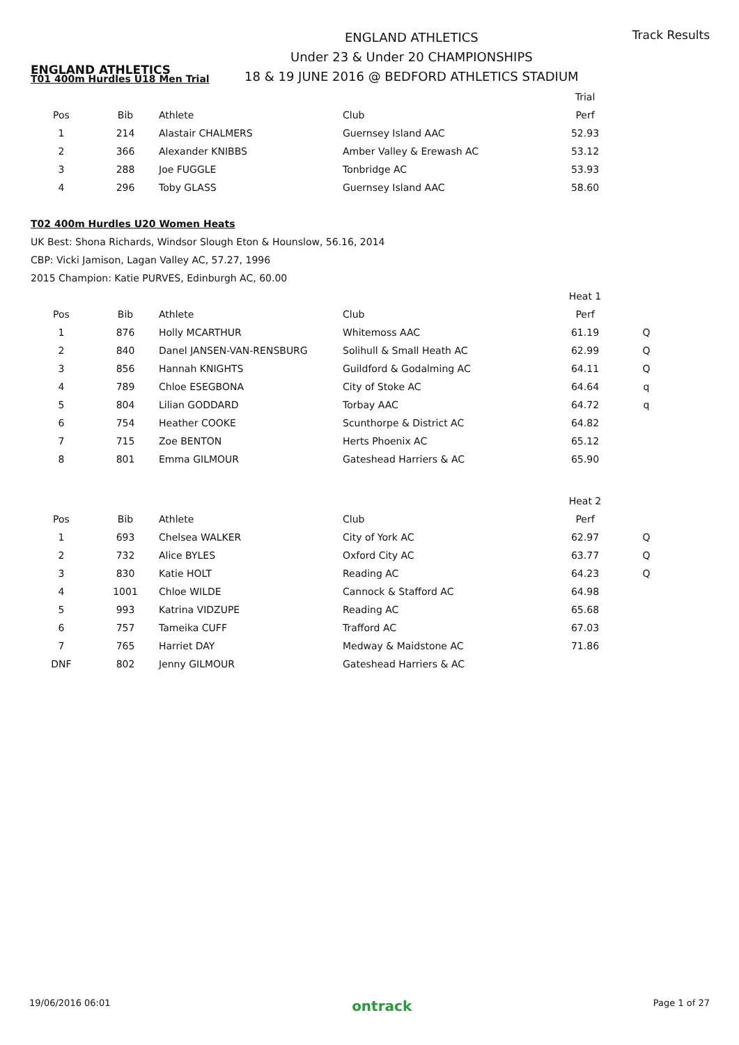ENGLAND ATHLETICS
ENGLAND ATHLETICS
Under 23 & Under 20 CHAMPIONSHIPS
18 & 19 JUNE 2016 @ BEDFORD ATHLETICS STADIUM
Track Results
T01 400m Hurdles U18 Men Trial
| | | | | Trial | |
| Pos | Bib | Athlete | Club | Perf | |
| 1 | 214 | Alastair CHALMERS | Guernsey Island AAC | 52.93 | |
| 2 | 366 | Alexander KNIBBS | Amber Valley & Erewash AC | 53.12 | |
| 3 | 288 | Joe FUGGLE | Tonbridge AC | 53.93 | |
| 4 | 296 | Toby GLASS | Guernsey Island AAC | 58.60 | |
T02 400m Hurdles U20 Women Heats
UK Best: Shona Richards, Windsor Slough Eton & Hounslow, 56.16, 2014
CBP: Vicki Jamison, Lagan Valley AC, 57.27, 1996
2015 Champion: Katie PURVES, Edinburgh AC, 60.00
| | | | | Heat 1 | |
| Pos | Bib | Athlete | Club | Perf | |
| 1 | 876 | Holly MCARTHUR | Whitemoss AAC | 61.19 | Q |
| 2 | 840 | Danel JANSEN-VAN-RENSBURG | Solihull & Small Heath AC | 62.99 | Q |
| 3 | 856 | Hannah KNIGHTS | Guildford & Godalming AC | 64.11 | Q |
| 4 | 789 | Chloe ESEGBONA | City of Stoke AC | 64.64 | q |
| 5 | 804 | Lilian GODDARD | Torbay AAC | 64.72 | q |
| 6 | 754 | Heather COOKE | Scunthorpe & District AC | 64.82 | |
| 7 | 715 | Zoe BENTON | Herts Phoenix AC | 65.12 | |
| 8 | 801 | Emma GILMOUR | Gateshead Harriers & AC | 65.90 | |
| | | | | Heat 2 | |
| Pos | Bib | Athlete | Club | Perf | |
| 1 | 693 | Chelsea WALKER | City of York AC | 62.97 | Q |
| 2 | 732 | Alice BYLES | Oxford City AC | 63.77 | Q |
| 3 | 830 | Katie HOLT | Reading AC | 64.23 | Q |
| 4 | 1001 | Chloe WILDE | Cannock & Stafford AC | 64.98 | |
| 5 | 993 | Katrina VIDZUPE | Reading AC | 65.68 | |
| 6 | 757 | Tameika CUFF | Trafford AC | 67.03 | |
| 7 | 765 | Harriet DAY | Medway & Maidstone AC | 71.86 | |
| DNF | 802 | Jenny GILMOUR | Gateshead Harriers & AC | | |
19/06/2016 06:01 ontrack Page 1 of 27